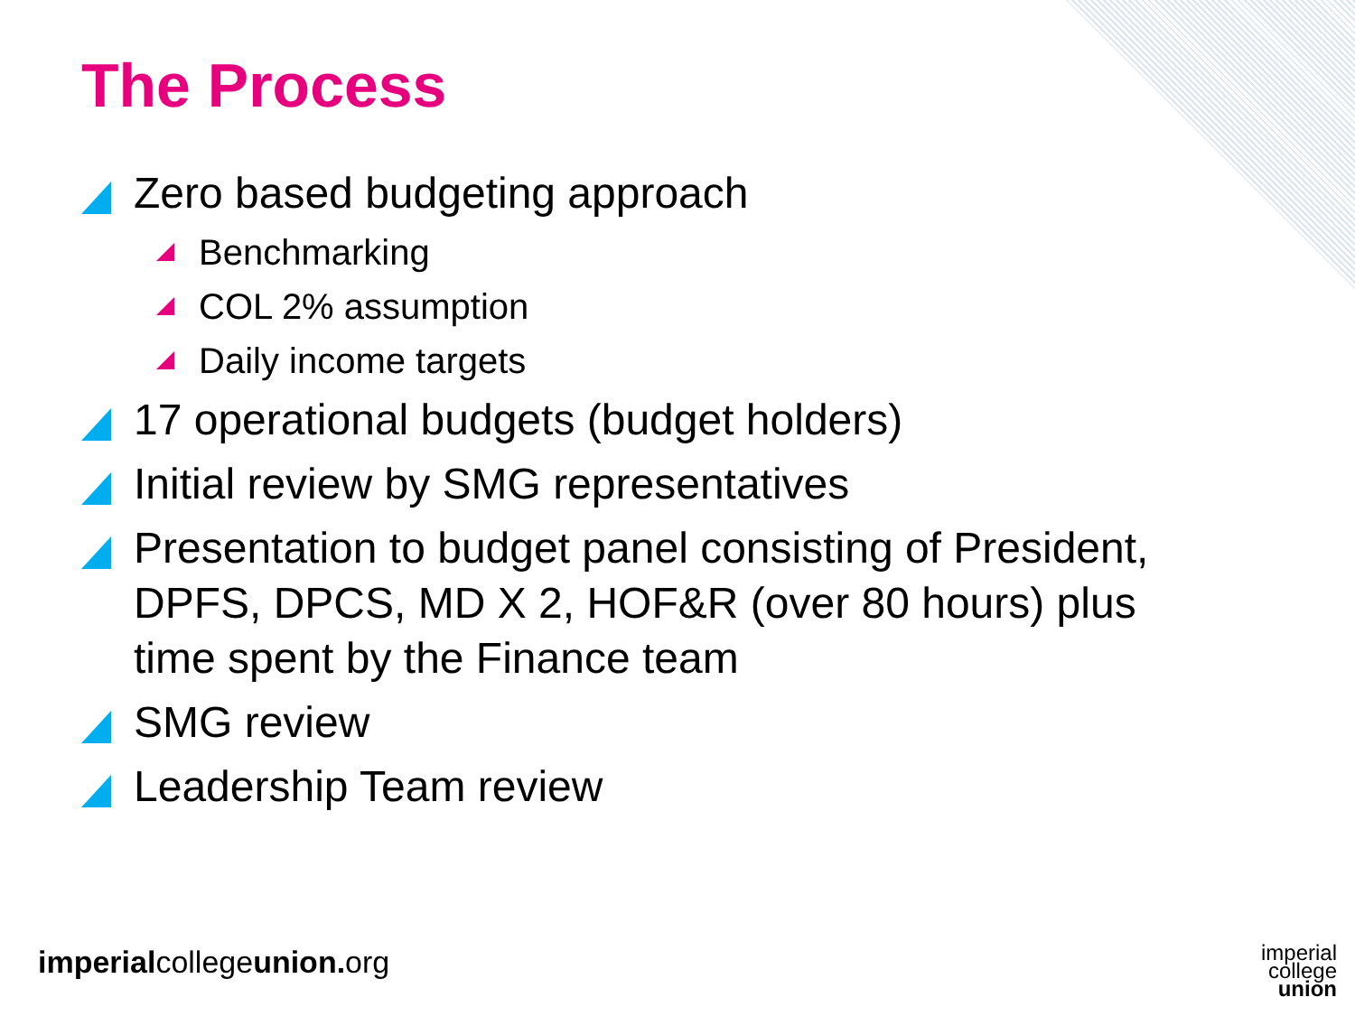The Process
Zero based budgeting approach
Benchmarking
COL 2% assumption
Daily income targets
17 operational budgets (budget holders)
Initial review by SMG representatives
Presentation to budget panel consisting of President, DPFS, DPCS, MD X 2, HOF&R (over 80 hours) plus time spent by the Finance team
SMG review
Leadership Team review
imperialcollegeunion. org
imperial
college
union